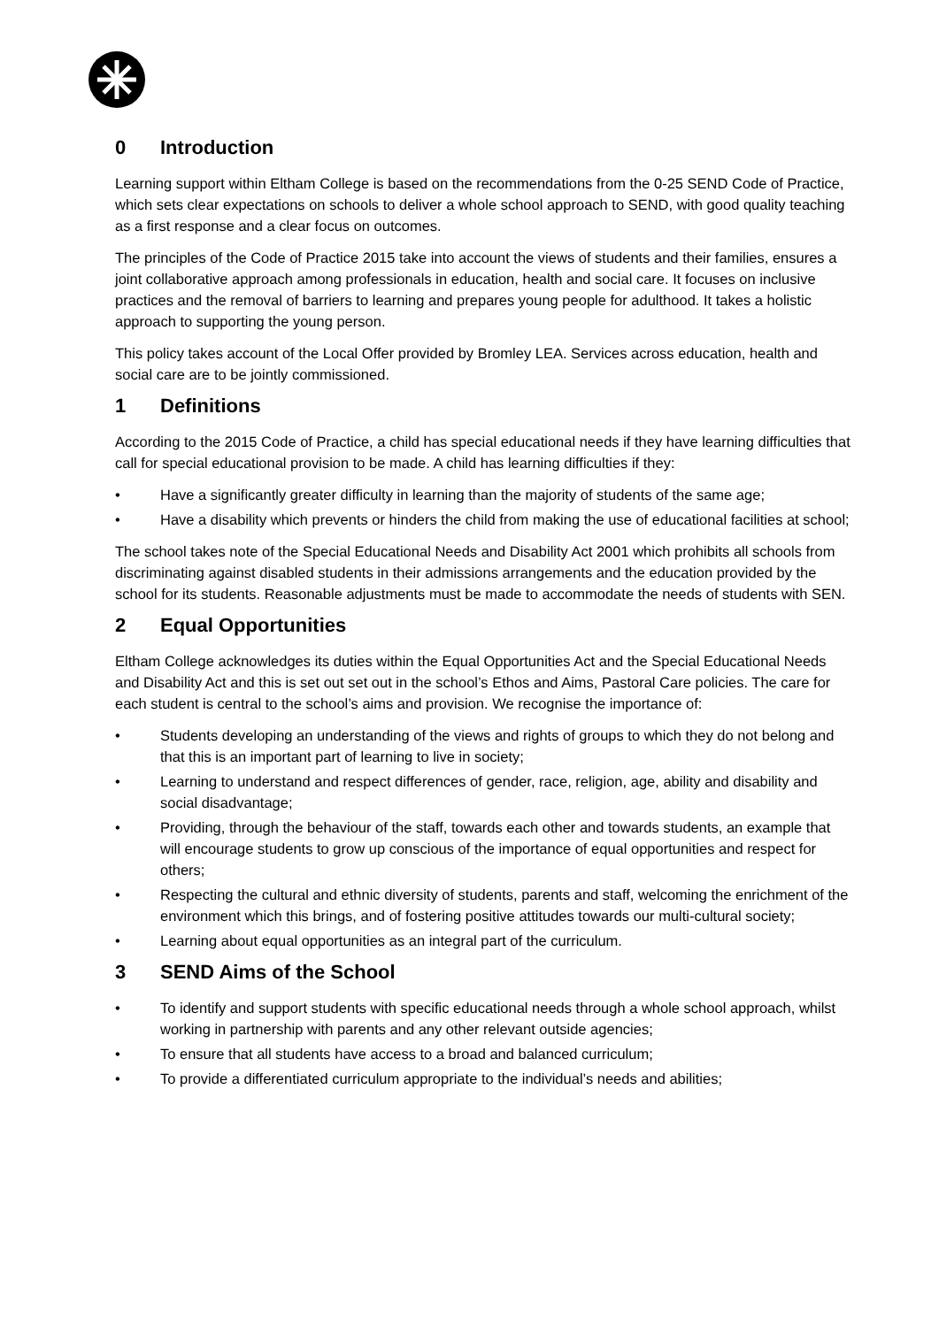0 Introduction
Learning support within Eltham College is based on the recommendations from the 0-25 SEND Code of Practice, which sets clear expectations on schools to deliver a whole school approach to SEND, with good quality teaching as a first response and a clear focus on outcomes.
The principles of the Code of Practice 2015 take into account the views of students and their families, ensures a joint collaborative approach among professionals in education, health and social care. It focuses on inclusive practices and the removal of barriers to learning and prepares young people for adulthood. It takes a holistic approach to supporting the young person.
This policy takes account of the Local Offer provided by Bromley LEA. Services across education, health and social care are to be jointly commissioned.
1 Definitions
According to the 2015 Code of Practice, a child has special educational needs if they have learning difficulties that call for special educational provision to be made. A child has learning difficulties if they:
• Have a significantly greater difficulty in learning than the majority of students of the same age;
• Have a disability which prevents or hinders the child from making the use of educational facilities at school;
The school takes note of the Special Educational Needs and Disability Act 2001 which prohibits all schools from discriminating against disabled students in their admissions arrangements and the education provided by the school for its students. Reasonable adjustments must be made to accommodate the needs of students with SEN.
2 Equal Opportunities
Eltham College acknowledges its duties within the Equal Opportunities Act and the Special Educational Needs and Disability Act and this is set out set out in the school’s Ethos and Aims, Pastoral Care policies. The care for each student is central to the school’s aims and provision. We recognise the importance of:
• Students developing an understanding of the views and rights of groups to which they do not belong and that this is an important part of learning to live in society;
• Learning to understand and respect differences of gender, race, religion, age, ability and disability and social disadvantage;
• Providing, through the behaviour of the staff, towards each other and towards students, an example that will encourage students to grow up conscious of the importance of equal opportunities and respect for others;
• Respecting the cultural and ethnic diversity of students, parents and staff, welcoming the enrichment of the environment which this brings, and of fostering positive attitudes towards our multi-cultural society;
• Learning about equal opportunities as an integral part of the curriculum.
3 SEND Aims of the School
• To identify and support students with specific educational needs through a whole school approach, whilst working in partnership with parents and any other relevant outside agencies;
• To ensure that all students have access to a broad and balanced curriculum;
• To provide a differentiated curriculum appropriate to the individual’s needs and abilities;